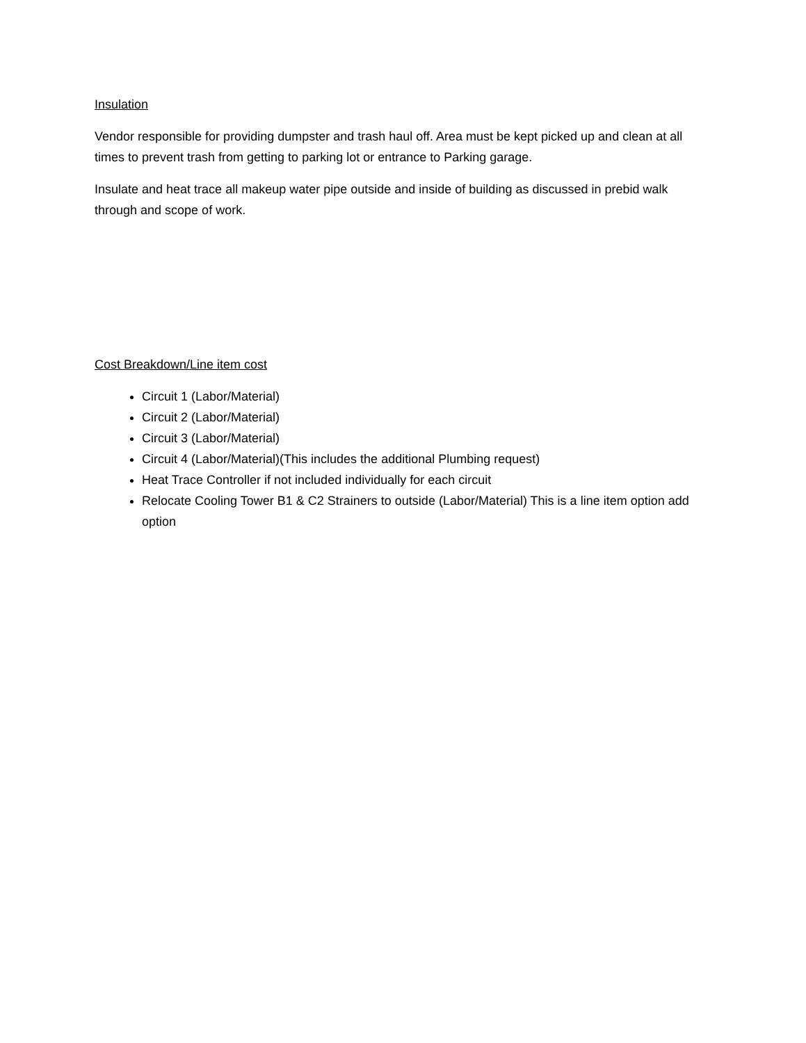Insulation
Vendor responsible for providing dumpster and trash haul off. Area must be kept picked up and clean at all times to prevent trash from getting to parking lot or entrance to Parking garage.
Insulate and heat trace all makeup water pipe outside and inside of building as discussed in prebid walk through and scope of work.
Cost Breakdown/Line item cost
Circuit 1 (Labor/Material)
Circuit 2 (Labor/Material)
Circuit 3 (Labor/Material)
Circuit 4 (Labor/Material)(This includes the additional Plumbing request)
Heat Trace Controller if not included individually for each circuit
Relocate Cooling Tower B1 & C2 Strainers to outside (Labor/Material) This is a line item option add option